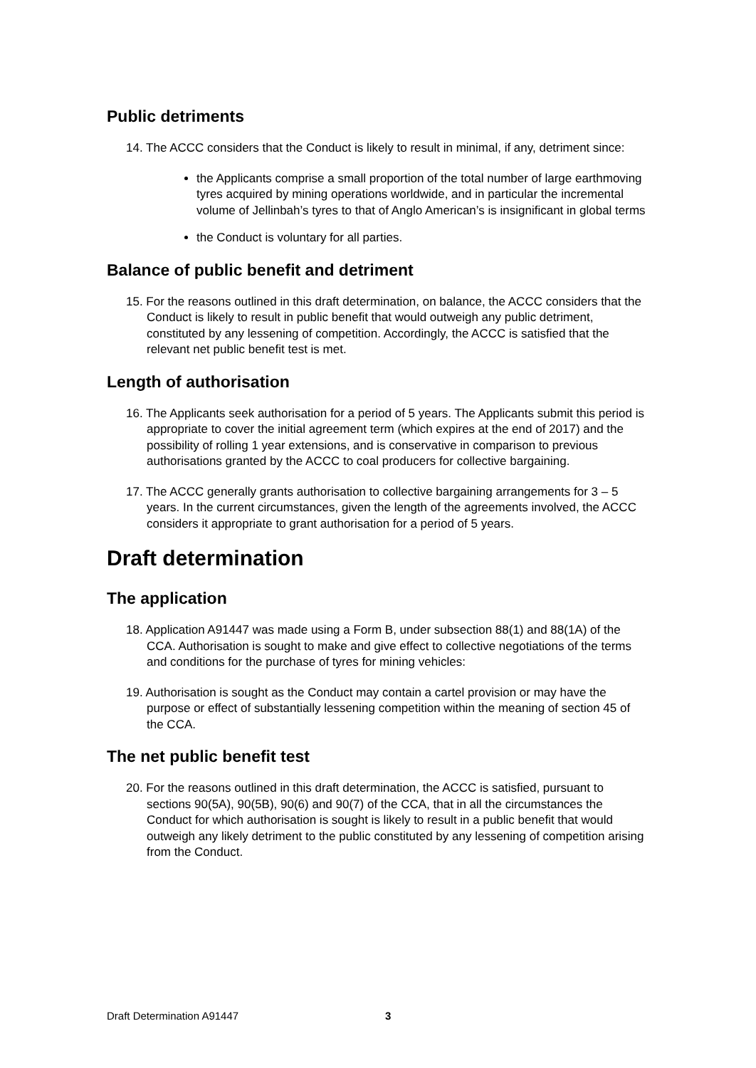Public detriments
14. The ACCC considers that the Conduct is likely to result in minimal, if any, detriment since:
the Applicants comprise a small proportion of the total number of large earthmoving tyres acquired by mining operations worldwide, and in particular the incremental volume of Jellinbah’s tyres to that of Anglo American’s is insignificant in global terms
the Conduct is voluntary for all parties.
Balance of public benefit and detriment
15. For the reasons outlined in this draft determination, on balance, the ACCC considers that the Conduct is likely to result in public benefit that would outweigh any public detriment, constituted by any lessening of competition. Accordingly, the ACCC is satisfied that the relevant net public benefit test is met.
Length of authorisation
16. The Applicants seek authorisation for a period of 5 years. The Applicants submit this period is appropriate to cover the initial agreement term (which expires at the end of 2017) and the possibility of rolling 1 year extensions, and is conservative in comparison to previous authorisations granted by the ACCC to coal producers for collective bargaining.
17. The ACCC generally grants authorisation to collective bargaining arrangements for 3 – 5 years. In the current circumstances, given the length of the agreements involved, the ACCC considers it appropriate to grant authorisation for a period of 5 years.
Draft determination
The application
18. Application A91447 was made using a Form B, under subsection 88(1) and 88(1A) of the CCA. Authorisation is sought to make and give effect to collective negotiations of the terms and conditions for the purchase of tyres for mining vehicles:
19. Authorisation is sought as the Conduct may contain a cartel provision or may have the purpose or effect of substantially lessening competition within the meaning of section 45 of the CCA.
The net public benefit test
20. For the reasons outlined in this draft determination, the ACCC is satisfied, pursuant to sections 90(5A), 90(5B), 90(6) and 90(7) of the CCA, that in all the circumstances the Conduct for which authorisation is sought is likely to result in a public benefit that would outweigh any likely detriment to the public constituted by any lessening of competition arising from the Conduct.
Draft Determination A91447 3